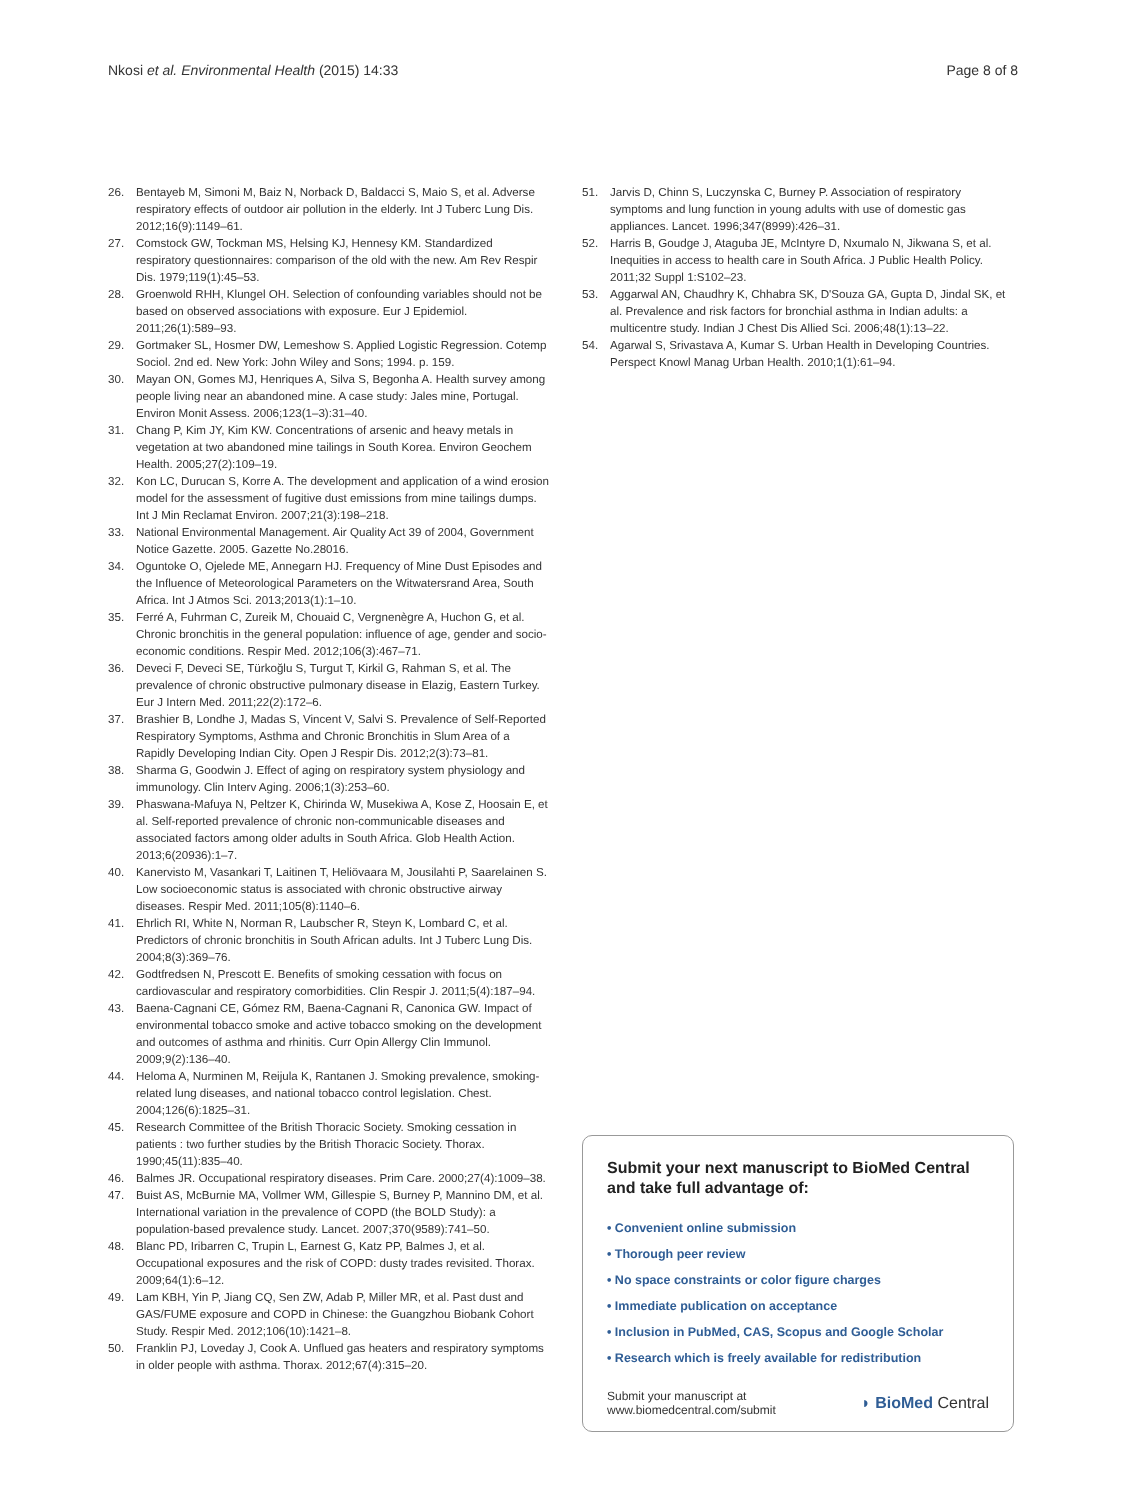Nkosi et al. Environmental Health (2015) 14:33 Page 8 of 8
26. Bentayeb M, Simoni M, Baiz N, Norback D, Baldacci S, Maio S, et al. Adverse respiratory effects of outdoor air pollution in the elderly. Int J Tuberc Lung Dis. 2012;16(9):1149–61.
27. Comstock GW, Tockman MS, Helsing KJ, Hennesy KM. Standardized respiratory questionnaires: comparison of the old with the new. Am Rev Respir Dis. 1979;119(1):45–53.
28. Groenwold RHH, Klungel OH. Selection of confounding variables should not be based on observed associations with exposure. Eur J Epidemiol. 2011;26(1):589–93.
29. Gortmaker SL, Hosmer DW, Lemeshow S. Applied Logistic Regression. Cotemp Sociol. 2nd ed. New York: John Wiley and Sons; 1994. p. 159.
30. Mayan ON, Gomes MJ, Henriques A, Silva S, Begonha A. Health survey among people living near an abandoned mine. A case study: Jales mine, Portugal. Environ Monit Assess. 2006;123(1–3):31–40.
31. Chang P, Kim JY, Kim KW. Concentrations of arsenic and heavy metals in vegetation at two abandoned mine tailings in South Korea. Environ Geochem Health. 2005;27(2):109–19.
32. Kon LC, Durucan S, Korre A. The development and application of a wind erosion model for the assessment of fugitive dust emissions from mine tailings dumps. Int J Min Reclamat Environ. 2007;21(3):198–218.
33. National Environmental Management. Air Quality Act 39 of 2004, Government Notice Gazette. 2005. Gazette No.28016.
34. Oguntoke O, Ojelede ME, Annegarn HJ. Frequency of Mine Dust Episodes and the Influence of Meteorological Parameters on the Witwatersrand Area, South Africa. Int J Atmos Sci. 2013;2013(1):1–10.
35. Ferré A, Fuhrman C, Zureik M, Chouaid C, Vergnenègre A, Huchon G, et al. Chronic bronchitis in the general population: influence of age, gender and socio-economic conditions. Respir Med. 2012;106(3):467–71.
36. Deveci F, Deveci SE, Türkoğlu S, Turgut T, Kirkil G, Rahman S, et al. The prevalence of chronic obstructive pulmonary disease in Elazig, Eastern Turkey. Eur J Intern Med. 2011;22(2):172–6.
37. Brashier B, Londhe J, Madas S, Vincent V, Salvi S. Prevalence of Self-Reported Respiratory Symptoms, Asthma and Chronic Bronchitis in Slum Area of a Rapidly Developing Indian City. Open J Respir Dis. 2012;2(3):73–81.
38. Sharma G, Goodwin J. Effect of aging on respiratory system physiology and immunology. Clin Interv Aging. 2006;1(3):253–60.
39. Phaswana-Mafuya N, Peltzer K, Chirinda W, Musekiwa A, Kose Z, Hoosain E, et al. Self-reported prevalence of chronic non-communicable diseases and associated factors among older adults in South Africa. Glob Health Action. 2013;6(20936):1–7.
40. Kanervisto M, Vasankari T, Laitinen T, Heliövaara M, Jousilahti P, Saarelainen S. Low socioeconomic status is associated with chronic obstructive airway diseases. Respir Med. 2011;105(8):1140–6.
41. Ehrlich RI, White N, Norman R, Laubscher R, Steyn K, Lombard C, et al. Predictors of chronic bronchitis in South African adults. Int J Tuberc Lung Dis. 2004;8(3):369–76.
42. Godtfredsen N, Prescott E. Benefits of smoking cessation with focus on cardiovascular and respiratory comorbidities. Clin Respir J. 2011;5(4):187–94.
43. Baena-Cagnani CE, Gómez RM, Baena-Cagnani R, Canonica GW. Impact of environmental tobacco smoke and active tobacco smoking on the development and outcomes of asthma and rhinitis. Curr Opin Allergy Clin Immunol. 2009;9(2):136–40.
44. Heloma A, Nurminen M, Reijula K, Rantanen J. Smoking prevalence, smoking-related lung diseases, and national tobacco control legislation. Chest. 2004;126(6):1825–31.
45. Research Committee of the British Thoracic Society. Smoking cessation in patients : two further studies by the British Thoracic Society. Thorax. 1990;45(11):835–40.
46. Balmes JR. Occupational respiratory diseases. Prim Care. 2000;27(4):1009–38.
47. Buist AS, McBurnie MA, Vollmer WM, Gillespie S, Burney P, Mannino DM, et al. International variation in the prevalence of COPD (the BOLD Study): a population-based prevalence study. Lancet. 2007;370(9589):741–50.
48. Blanc PD, Iribarren C, Trupin L, Earnest G, Katz PP, Balmes J, et al. Occupational exposures and the risk of COPD: dusty trades revisited. Thorax. 2009;64(1):6–12.
49. Lam KBH, Yin P, Jiang CQ, Sen ZW, Adab P, Miller MR, et al. Past dust and GAS/FUME exposure and COPD in Chinese: the Guangzhou Biobank Cohort Study. Respir Med. 2012;106(10):1421–8.
50. Franklin PJ, Loveday J, Cook A. Unflued gas heaters and respiratory symptoms in older people with asthma. Thorax. 2012;67(4):315–20.
51. Jarvis D, Chinn S, Luczynska C, Burney P. Association of respiratory symptoms and lung function in young adults with use of domestic gas appliances. Lancet. 1996;347(8999):426–31.
52. Harris B, Goudge J, Ataguba JE, McIntyre D, Nxumalo N, Jikwana S, et al. Inequities in access to health care in South Africa. J Public Health Policy. 2011;32 Suppl 1:S102–23.
53. Aggarwal AN, Chaudhry K, Chhabra SK, D'Souza GA, Gupta D, Jindal SK, et al. Prevalence and risk factors for bronchial asthma in Indian adults: a multicentre study. Indian J Chest Dis Allied Sci. 2006;48(1):13–22.
54. Agarwal S, Srivastava A, Kumar S. Urban Health in Developing Countries. Perspect Knowl Manag Urban Health. 2010;1(1):61–94.
Submit your next manuscript to BioMed Central and take full advantage of:
• Convenient online submission
• Thorough peer review
• No space constraints or color figure charges
• Immediate publication on acceptance
• Inclusion in PubMed, CAS, Scopus and Google Scholar
• Research which is freely available for redistribution
Submit your manuscript at
www.biomedcentral.com/submit ◗ BioMed Central